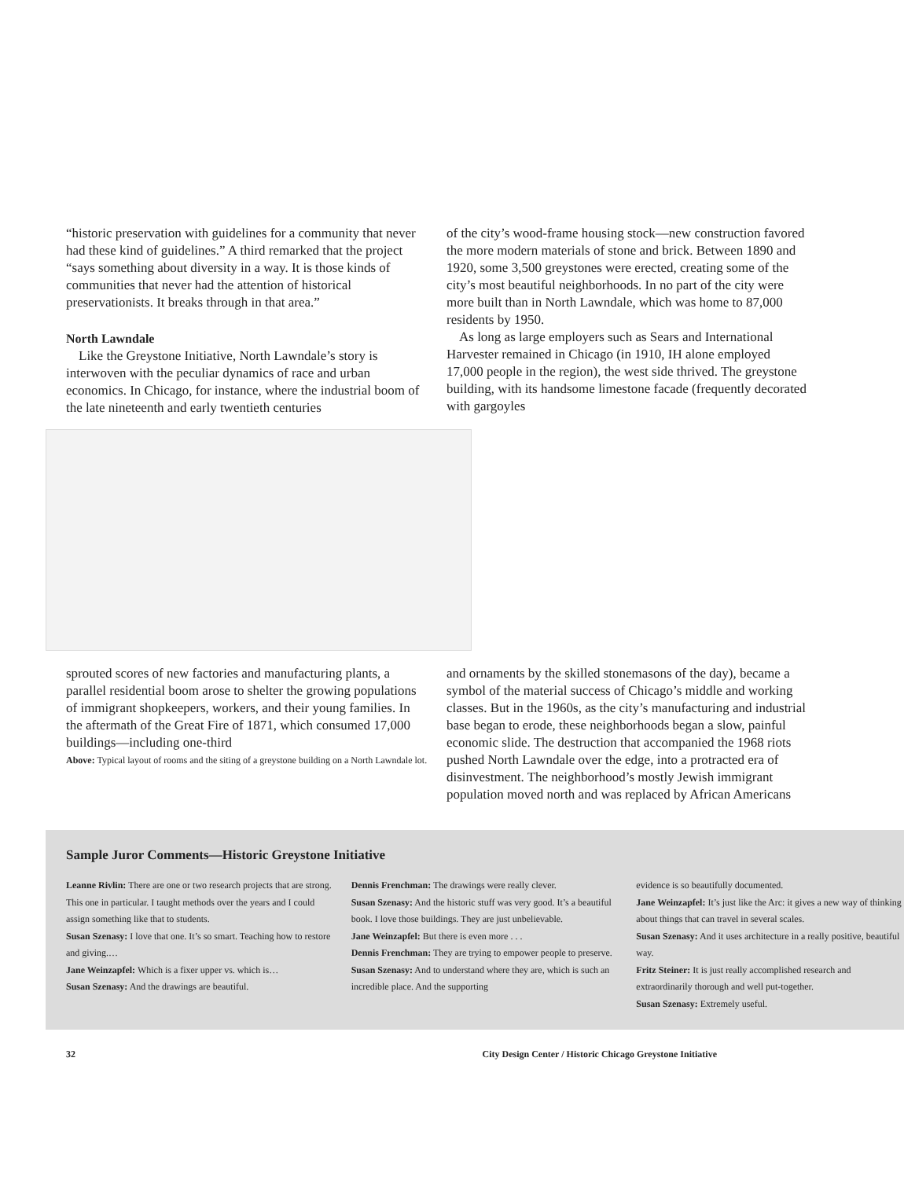“historic preservation with guidelines for a community that never had these kind of guidelines.” A third remarked that the project “says something about diversity in a way. It is those kinds of communities that never had the attention of historical preservationists. It breaks through in that area.”
North Lawndale
Like the Greystone Initiative, North Lawndale’s story is interwoven with the peculiar dynamics of race and urban economics. In Chicago, for instance, where the industrial boom of the late nineteenth and early twentieth centuries
of the city’s wood-frame housing stock—new construction favored the more modern materials of stone and brick. Between 1890 and 1920, some 3,500 greystones were erected, creating some of the city’s most beautiful neighborhoods. In no part of the city were more built than in North Lawndale, which was home to 87,000 residents by 1950.
As long as large employers such as Sears and International Harvester remained in Chicago (in 1910, IH alone employed 17,000 people in the region), the west side thrived. The greystone building, with its handsome limestone facade (frequently decorated with gargoyles
sprouted scores of new factories and manufacturing plants, a parallel residential boom arose to shelter the growing populations of immigrant shopkeepers, workers, and their young families. In the aftermath of the Great Fire of 1871, which consumed 17,000 buildings—including one-third
Above: Typical layout of rooms and the siting of a greystone building on a North Lawndale lot.
and ornaments by the skilled stonemasons of the day), became a symbol of the material success of Chicago’s middle and working classes. But in the 1960s, as the city’s manufacturing and industrial base began to erode, these neighborhoods began a slow, painful economic slide. The destruction that accompanied the 1968 riots pushed North Lawndale over the edge, into a protracted era of disinvestment. The neighborhood’s mostly Jewish immigrant population moved north and was replaced by African Americans
Sample Juror Comments—Historic Greystone Initiative
Leanne Rivlin: There are one or two research projects that are strong. This one in particular. I taught methods over the years and I could assign something like that to students.
Susan Szenasy: I love that one. It’s so smart. Teaching how to restore and giving.…
Jane Weinzapfel: Which is a fixer upper vs. which is…
Susan Szenasy: And the drawings are beautiful.
Dennis Frenchman: The drawings were really clever.
Susan Szenasy: And the historic stuff was very good. It’s a beautiful book. I love those buildings. They are just unbelievable.
Jane Weinzapfel: But there is even more . . .
Dennis Frenchman: They are trying to empower people to preserve.
Susan Szenasy: And to understand where they are, which is such an incredible place. And the supporting
evidence is so beautifully documented.
Jane Weinzapfel: It’s just like the Arc: it gives a new way of thinking about things that can travel in several scales.
Susan Szenasy: And it uses architecture in a really positive, beautiful way.
Fritz Steiner: It is just really accomplished research and extraordinarily thorough and well put-together.
Susan Szenasy: Extremely useful.
32 City Design Center / Historic Chicago Greystone Initiative